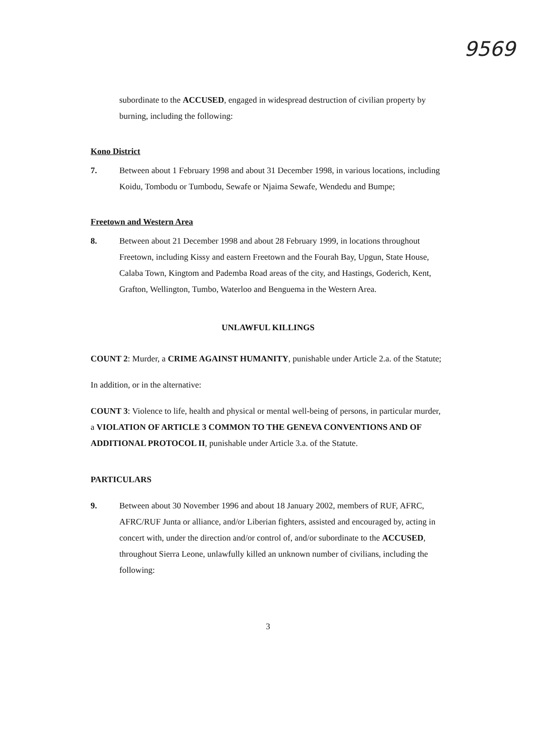9569
subordinate to the ACCUSED, engaged in widespread destruction of civilian property by burning, including the following:
Kono District
7. Between about 1 February 1998 and about 31 December 1998, in various locations, including Koidu, Tombodu or Tumbodu, Sewafe or Njaima Sewafe, Wendedu and Bumpe;
Freetown and Western Area
8. Between about 21 December 1998 and about 28 February 1999, in locations throughout Freetown, including Kissy and eastern Freetown and the Fourah Bay, Upgun, State House, Calaba Town, Kingtom and Pademba Road areas of the city, and Hastings, Goderich, Kent, Grafton, Wellington, Tumbo, Waterloo and Benguema in the Western Area.
UNLAWFUL KILLINGS
COUNT 2: Murder, a CRIME AGAINST HUMANITY, punishable under Article 2.a. of the Statute;
In addition, or in the alternative:
COUNT 3: Violence to life, health and physical or mental well-being of persons, in particular murder, a VIOLATION OF ARTICLE 3 COMMON TO THE GENEVA CONVENTIONS AND OF ADDITIONAL PROTOCOL II, punishable under Article 3.a. of the Statute.
PARTICULARS
9. Between about 30 November 1996 and about 18 January 2002, members of RUF, AFRC, AFRC/RUF Junta or alliance, and/or Liberian fighters, assisted and encouraged by, acting in concert with, under the direction and/or control of, and/or subordinate to the ACCUSED, throughout Sierra Leone, unlawfully killed an unknown number of civilians, including the following:
3